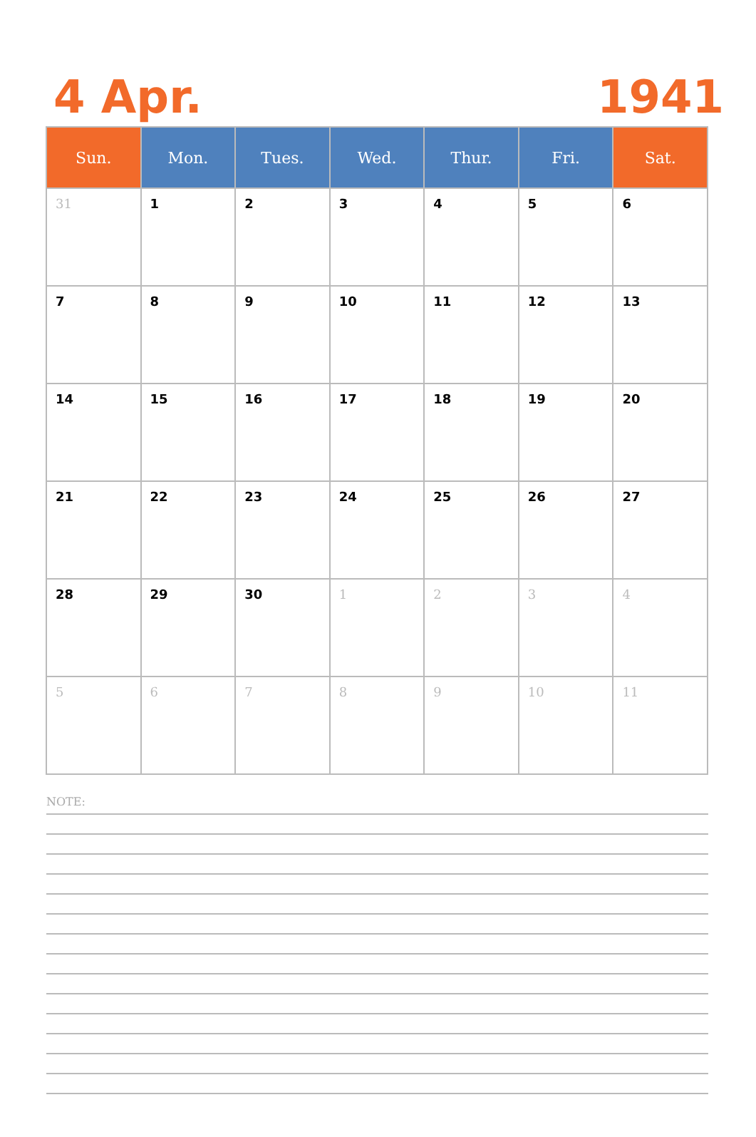4 Apr. 1941
| Sun. | Mon. | Tues. | Wed. | Thur. | Fri. | Sat. |
| --- | --- | --- | --- | --- | --- | --- |
| 31 | 1 | 2 | 3 | 4 | 5 | 6 |
| 7 | 8 | 9 | 10 | 11 | 12 | 13 |
| 14 | 15 | 16 | 17 | 18 | 19 | 20 |
| 21 | 22 | 23 | 24 | 25 | 26 | 27 |
| 28 | 29 | 30 | 1 | 2 | 3 | 4 |
| 5 | 6 | 7 | 8 | 9 | 10 | 11 |
NOTE: